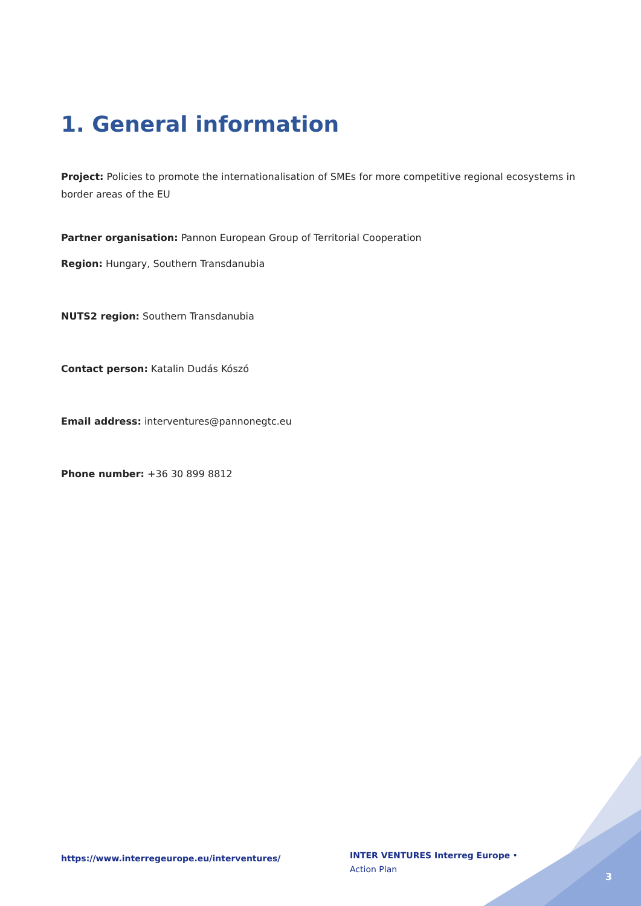1. General information
Project: Policies to promote the internationalisation of SMEs for more competitive regional ecosystems in border areas of the EU
Partner organisation: Pannon European Group of Territorial Cooperation
Region: Hungary, Southern Transdanubia
NUTS2 region: Southern Transdanubia
Contact person: Katalin Dudás Kószó
Email address: interventures@pannonegtc.eu
Phone number: +36 30 899 8812
https://www.interregeurope.eu/interventures/
INTER VENTURES Interreg Europe • Action Plan
3